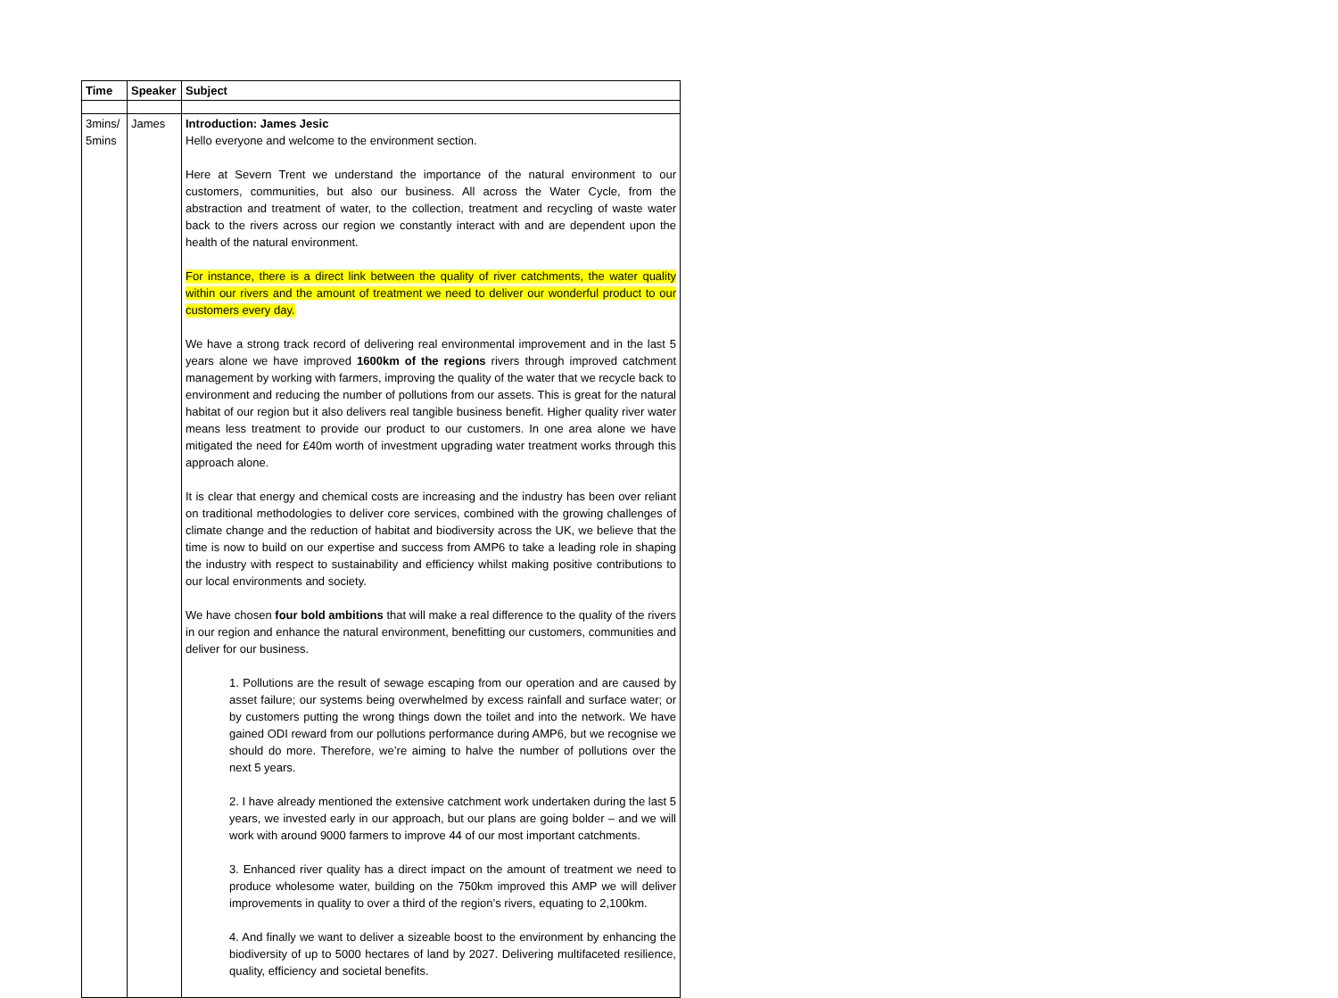| Time | Speaker | Subject |
| --- | --- | --- |
| 3mins/ 5mins | James | Introduction: James Jesic Hello everyone and welcome to the environment section. Here at Severn Trent we understand the importance of the natural environment to our customers, communities, but also our business. All across the Water Cycle, from the abstraction and treatment of water, to the collection, treatment and recycling of waste water back to the rivers across our region we constantly interact with and are dependent upon the health of the natural environment. For instance, there is a direct link between the quality of river catchments, the water quality within our rivers and the amount of treatment we need to deliver our wonderful product to our customers every day. We have a strong track record of delivering real environmental improvement and in the last 5 years alone we have improved 1600km of the regions rivers through improved catchment management by working with farmers, improving the quality of the water that we recycle back to environment and reducing the number of pollutions from our assets. This is great for the natural habitat of our region but it also delivers real tangible business benefit. Higher quality river water means less treatment to provide our product to our customers. In one area alone we have mitigated the need for £40m worth of investment upgrading water treatment works through this approach alone. It is clear that energy and chemical costs are increasing and the industry has been over reliant on traditional methodologies to deliver core services, combined with the growing challenges of climate change and the reduction of habitat and biodiversity across the UK, we believe that the time is now to build on our expertise and success from AMP6 to take a leading role in shaping the industry with respect to sustainability and efficiency whilst making positive contributions to our local environments and society. We have chosen four bold ambitions that will make a real difference to the quality of the rivers in our region and enhance the natural environment, benefitting our customers, communities and deliver for our business. 1. Pollutions are the result of sewage escaping from our operation and are caused by asset failure; our systems being overwhelmed by excess rainfall and surface water; or by customers putting the wrong things down the toilet and into the network. We have gained ODI reward from our pollutions performance during AMP6, but we recognise we should do more. Therefore, we’re aiming to halve the number of pollutions over the next 5 years. 2. I have already mentioned the extensive catchment work undertaken during the last 5 years, we invested early in our approach, but our plans are going bolder – and we will work with around 9000 farmers to improve 44 of our most important catchments. 3. Enhanced river quality has a direct impact on the amount of treatment we need to produce wholesome water, building on the 750km improved this AMP we will deliver improvements in quality to over a third of the region’s rivers, equating to 2,100km. 4. And finally we want to deliver a sizeable boost to the environment by enhancing the biodiversity of up to 5000 hectares of land by 2027. Delivering multifaceted resilience, quality, efficiency and societal benefits. |